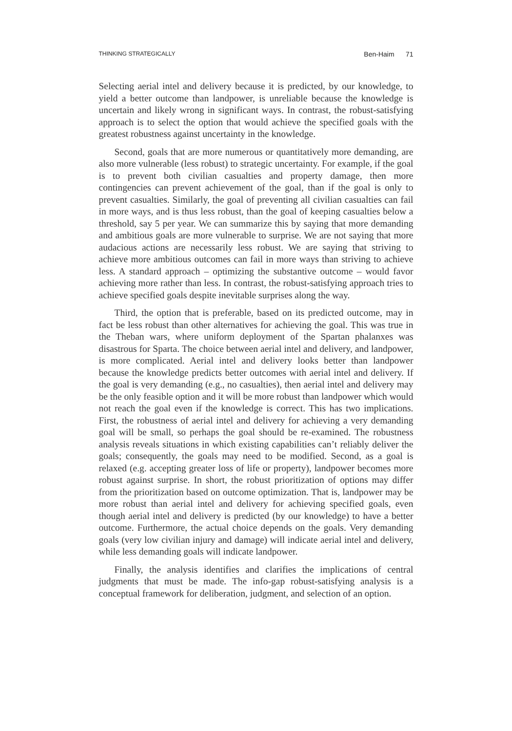THINKING STRATEGICALLY Ben-Haim 71
Selecting aerial intel and delivery because it is predicted, by our knowledge, to yield a better outcome than landpower, is unreliable because the knowledge is uncertain and likely wrong in significant ways. In contrast, the robust-satisfying approach is to select the option that would achieve the specified goals with the greatest robustness against uncertainty in the knowledge.
Second, goals that are more numerous or quantitatively more demanding, are also more vulnerable (less robust) to strategic uncertainty. For example, if the goal is to prevent both civilian casualties and property damage, then more contingencies can prevent achievement of the goal, than if the goal is only to prevent casualties. Similarly, the goal of preventing all civilian casualties can fail in more ways, and is thus less robust, than the goal of keeping casualties below a threshold, say 5 per year. We can summarize this by saying that more demanding and ambitious goals are more vulnerable to surprise. We are not saying that more audacious actions are necessarily less robust. We are saying that striving to achieve more ambitious outcomes can fail in more ways than striving to achieve less. A standard approach – optimizing the substantive outcome – would favor achieving more rather than less. In contrast, the robust-satisfying approach tries to achieve specified goals despite inevitable surprises along the way.
Third, the option that is preferable, based on its predicted outcome, may in fact be less robust than other alternatives for achieving the goal. This was true in the Theban wars, where uniform deployment of the Spartan phalanxes was disastrous for Sparta. The choice between aerial intel and delivery, and landpower, is more complicated. Aerial intel and delivery looks better than landpower because the knowledge predicts better outcomes with aerial intel and delivery. If the goal is very demanding (e.g., no casualties), then aerial intel and delivery may be the only feasible option and it will be more robust than landpower which would not reach the goal even if the knowledge is correct. This has two implications. First, the robustness of aerial intel and delivery for achieving a very demanding goal will be small, so perhaps the goal should be re-examined. The robustness analysis reveals situations in which existing capabilities can’t reliably deliver the goals; consequently, the goals may need to be modified. Second, as a goal is relaxed (e.g. accepting greater loss of life or property), landpower becomes more robust against surprise. In short, the robust prioritization of options may differ from the prioritization based on outcome optimization. That is, landpower may be more robust than aerial intel and delivery for achieving specified goals, even though aerial intel and delivery is predicted (by our knowledge) to have a better outcome. Furthermore, the actual choice depends on the goals. Very demanding goals (very low civilian injury and damage) will indicate aerial intel and delivery, while less demanding goals will indicate landpower.
Finally, the analysis identifies and clarifies the implications of central judgments that must be made. The info-gap robust-satisfying analysis is a conceptual framework for deliberation, judgment, and selection of an option.